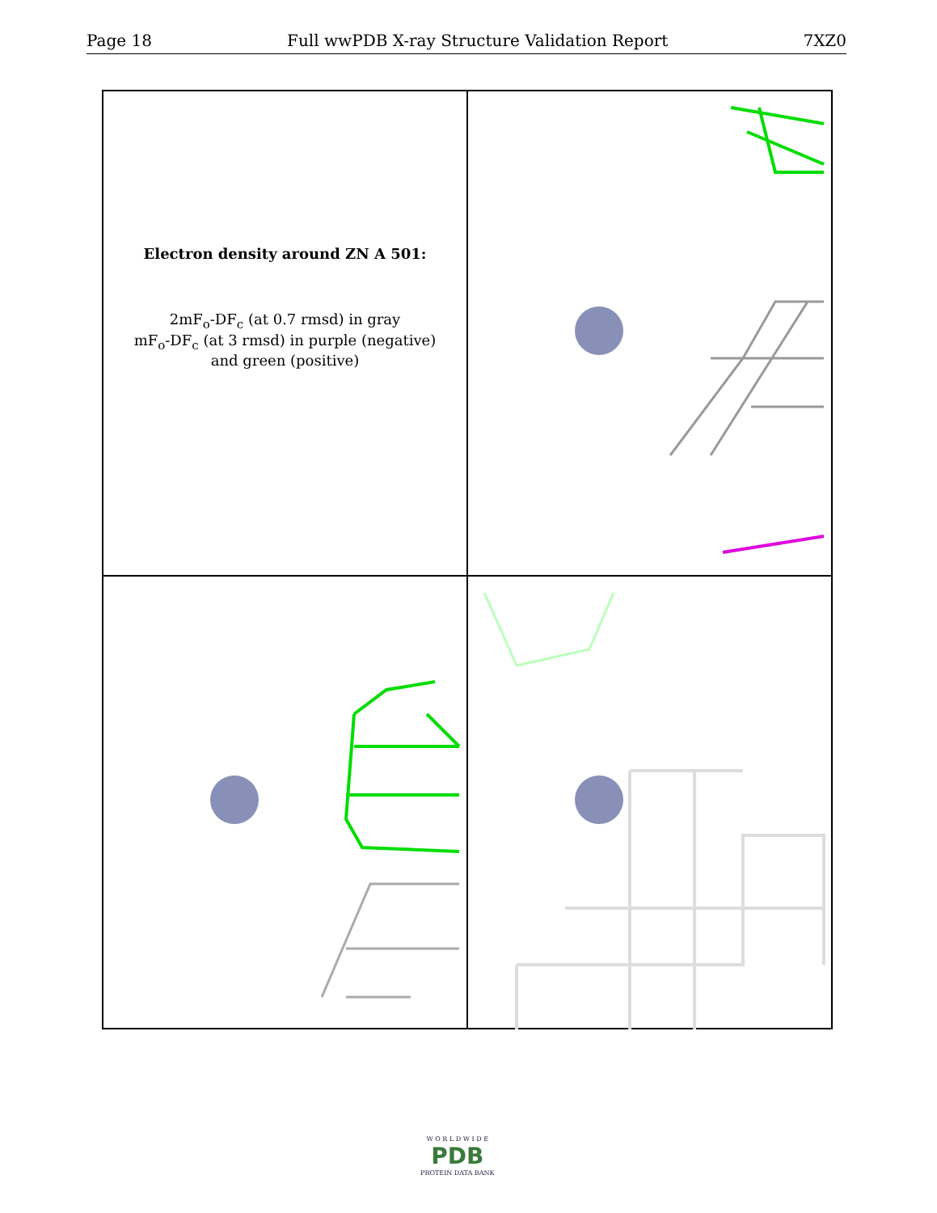Page 18 Full wwPDB X-ray Structure Validation Report 7XZ0
Electron density around ZN A 501:
2mF<sub>o</sub>-DF<sub>c</sub> (at 0.7 rmsd) in gray
mF<sub>o</sub>-DF<sub>c</sub> (at 3 rmsd) in purple (negative)
and green (positive)
W O R L D W I D E
PDB
PROTEIN DATA BANK